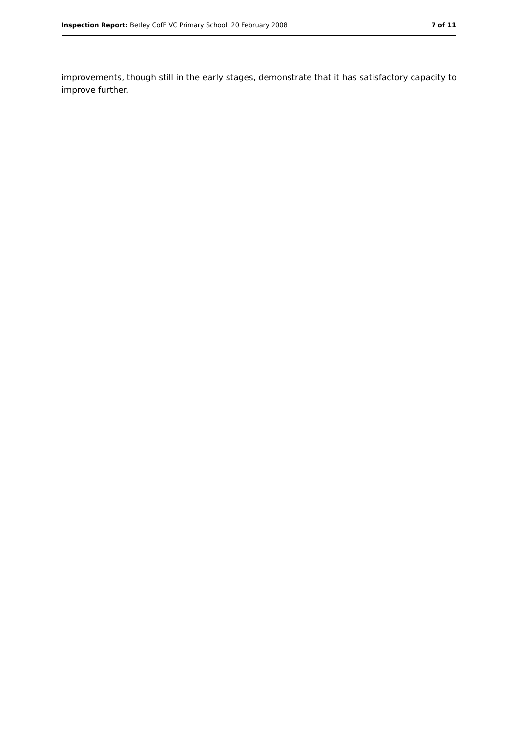Inspection Report: Betley CofE VC Primary School, 20 February 2008 7 of 11
improvements, though still in the early stages, demonstrate that it has satisfactory capacity to improve further.